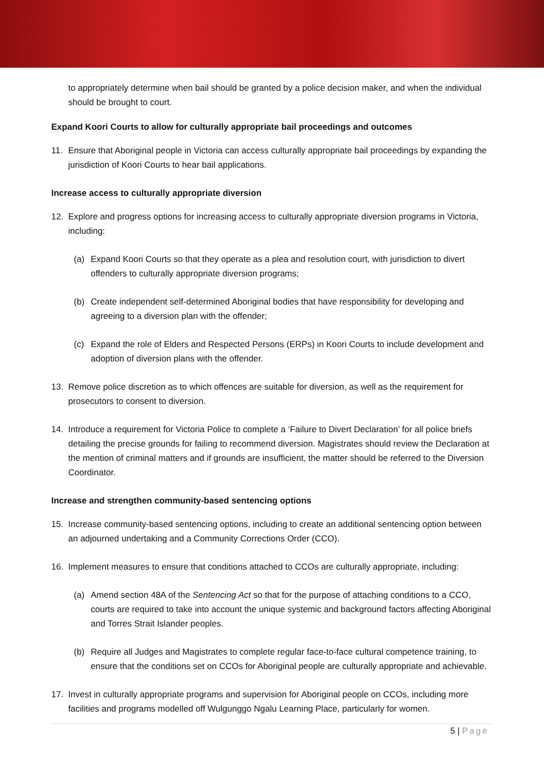to appropriately determine when bail should be granted by a police decision maker, and when the individual should be brought to court.
Expand Koori Courts to allow for culturally appropriate bail proceedings and outcomes
11. Ensure that Aboriginal people in Victoria can access culturally appropriate bail proceedings by expanding the jurisdiction of Koori Courts to hear bail applications.
Increase access to culturally appropriate diversion
12. Explore and progress options for increasing access to culturally appropriate diversion programs in Victoria, including:
(a) Expand Koori Courts so that they operate as a plea and resolution court, with jurisdiction to divert offenders to culturally appropriate diversion programs;
(b) Create independent self-determined Aboriginal bodies that have responsibility for developing and agreeing to a diversion plan with the offender;
(c) Expand the role of Elders and Respected Persons (ERPs) in Koori Courts to include development and adoption of diversion plans with the offender.
13. Remove police discretion as to which offences are suitable for diversion, as well as the requirement for prosecutors to consent to diversion.
14. Introduce a requirement for Victoria Police to complete a ‘Failure to Divert Declaration’ for all police briefs detailing the precise grounds for failing to recommend diversion. Magistrates should review the Declaration at the mention of criminal matters and if grounds are insufficient, the matter should be referred to the Diversion Coordinator.
Increase and strengthen community-based sentencing options
15. Increase community-based sentencing options, including to create an additional sentencing option between an adjourned undertaking and a Community Corrections Order (CCO).
16. Implement measures to ensure that conditions attached to CCOs are culturally appropriate, including:
(a) Amend section 48A of the Sentencing Act so that for the purpose of attaching conditions to a CCO, courts are required to take into account the unique systemic and background factors affecting Aboriginal and Torres Strait Islander peoples.
(b) Require all Judges and Magistrates to complete regular face-to-face cultural competence training, to ensure that the conditions set on CCOs for Aboriginal people are culturally appropriate and achievable.
17. Invest in culturally appropriate programs and supervision for Aboriginal people on CCOs, including more facilities and programs modelled off Wulgunggo Ngalu Learning Place, particularly for women.
5 | Page